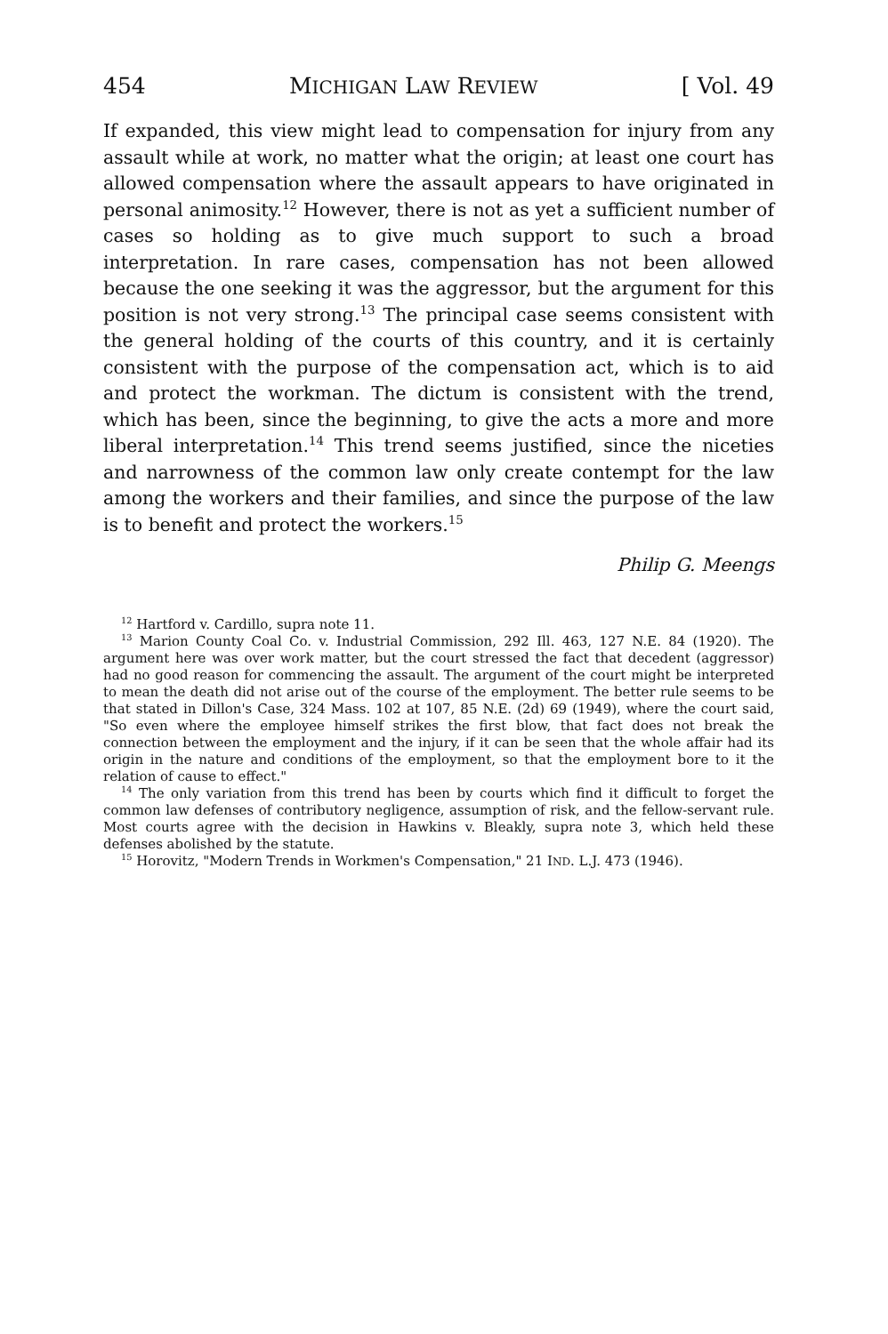454 MICHIGAN LAW REVIEW [ Vol. 49
If expanded, this view might lead to compensation for injury from any assault while at work, no matter what the origin; at least one court has allowed compensation where the assault appears to have originated in personal animosity.<sup>12</sup> However, there is not as yet a sufficient number of cases so holding as to give much support to such a broad interpretation. In rare cases, compensation has not been allowed because the one seeking it was the aggressor, but the argument for this position is not very strong.<sup>13</sup> The principal case seems consistent with the general holding of the courts of this country, and it is certainly consistent with the purpose of the compensation act, which is to aid and protect the workman. The dictum is consistent with the trend, which has been, since the beginning, to give the acts a more and more liberal interpretation.<sup>14</sup> This trend seems justified, since the niceties and narrowness of the common law only create contempt for the law among the workers and their families, and since the purpose of the law is to benefit and protect the workers.<sup>15</sup>
Philip G. Meengs
<sup>12</sup> Hartford v. Cardillo, supra note 11.
<sup>13</sup> Marion County Coal Co. v. Industrial Commission, 292 Ill. 463, 127 N.E. 84 (1920). The argument here was over work matter, but the court stressed the fact that decedent (aggressor) had no good reason for commencing the assault. The argument of the court might be interpreted to mean the death did not arise out of the course of the employment. The better rule seems to be that stated in Dillon's Case, 324 Mass. 102 at 107, 85 N.E. (2d) 69 (1949), where the court said, "So even where the employee himself strikes the first blow, that fact does not break the connection between the employment and the injury, if it can be seen that the whole affair had its origin in the nature and conditions of the employment, so that the employment bore to it the relation of cause to effect."
<sup>14</sup> The only variation from this trend has been by courts which find it difficult to forget the common law defenses of contributory negligence, assumption of risk, and the fellow-servant rule. Most courts agree with the decision in Hawkins v. Bleakly, supra note 3, which held these defenses abolished by the statute.
<sup>15</sup> Horovitz, "Modern Trends in Workmen's Compensation," 21 IND. L.J. 473 (1946).